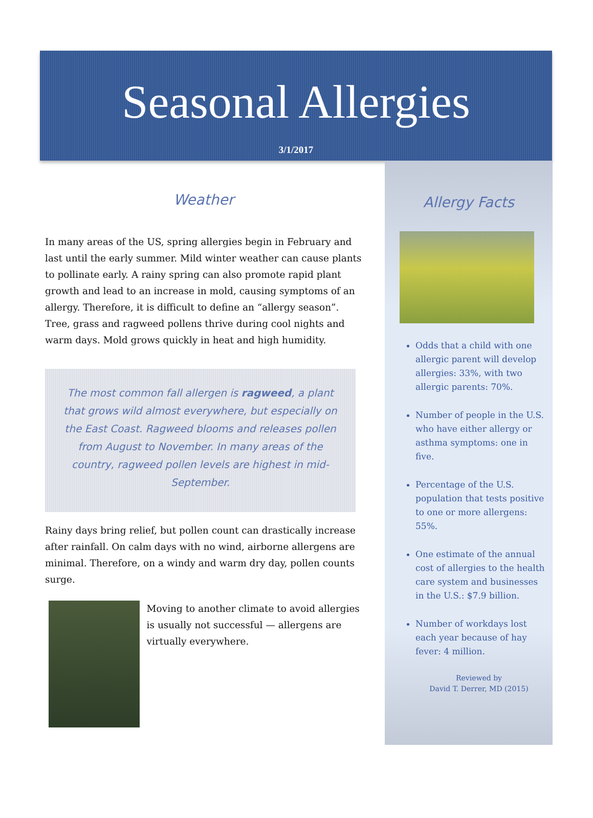Seasonal Allergies
3/1/2017
Weather
In many areas of the US, spring allergies begin in February and last until the early summer. Mild winter weather can cause plants to pollinate early. A rainy spring can also promote rapid plant growth and lead to an increase in mold, causing symptoms of an allergy. Therefore, it is difficult to define an “allergy season”. Tree, grass and ragweed pollens thrive during cool nights and warm days. Mold grows quickly in heat and high humidity.
The most common fall allergen is ragweed, a plant that grows wild almost everywhere, but especially on the East Coast. Ragweed blooms and releases pollen from August to November. In many areas of the country, ragweed pollen levels are highest in mid-September.
Rainy days bring relief, but pollen count can drastically increase after rainfall. On calm days with no wind, airborne allergens are minimal. Therefore, on a windy and warm dry day, pollen counts surge.
Moving to another climate to avoid allergies is usually not successful — allergens are virtually everywhere.
Allergy Facts
Odds that a child with one allergic parent will develop allergies: 33%, with two allergic parents: 70%.
Number of people in the U.S. who have either allergy or asthma symptoms: one in five.
Percentage of the U.S. population that tests positive to one or more allergens: 55%.
One estimate of the annual cost of allergies to the health care system and businesses in the U.S.: $7.9 billion.
Number of workdays lost each year because of hay fever: 4 million.
Reviewed by
David T. Derrer, MD (2015)